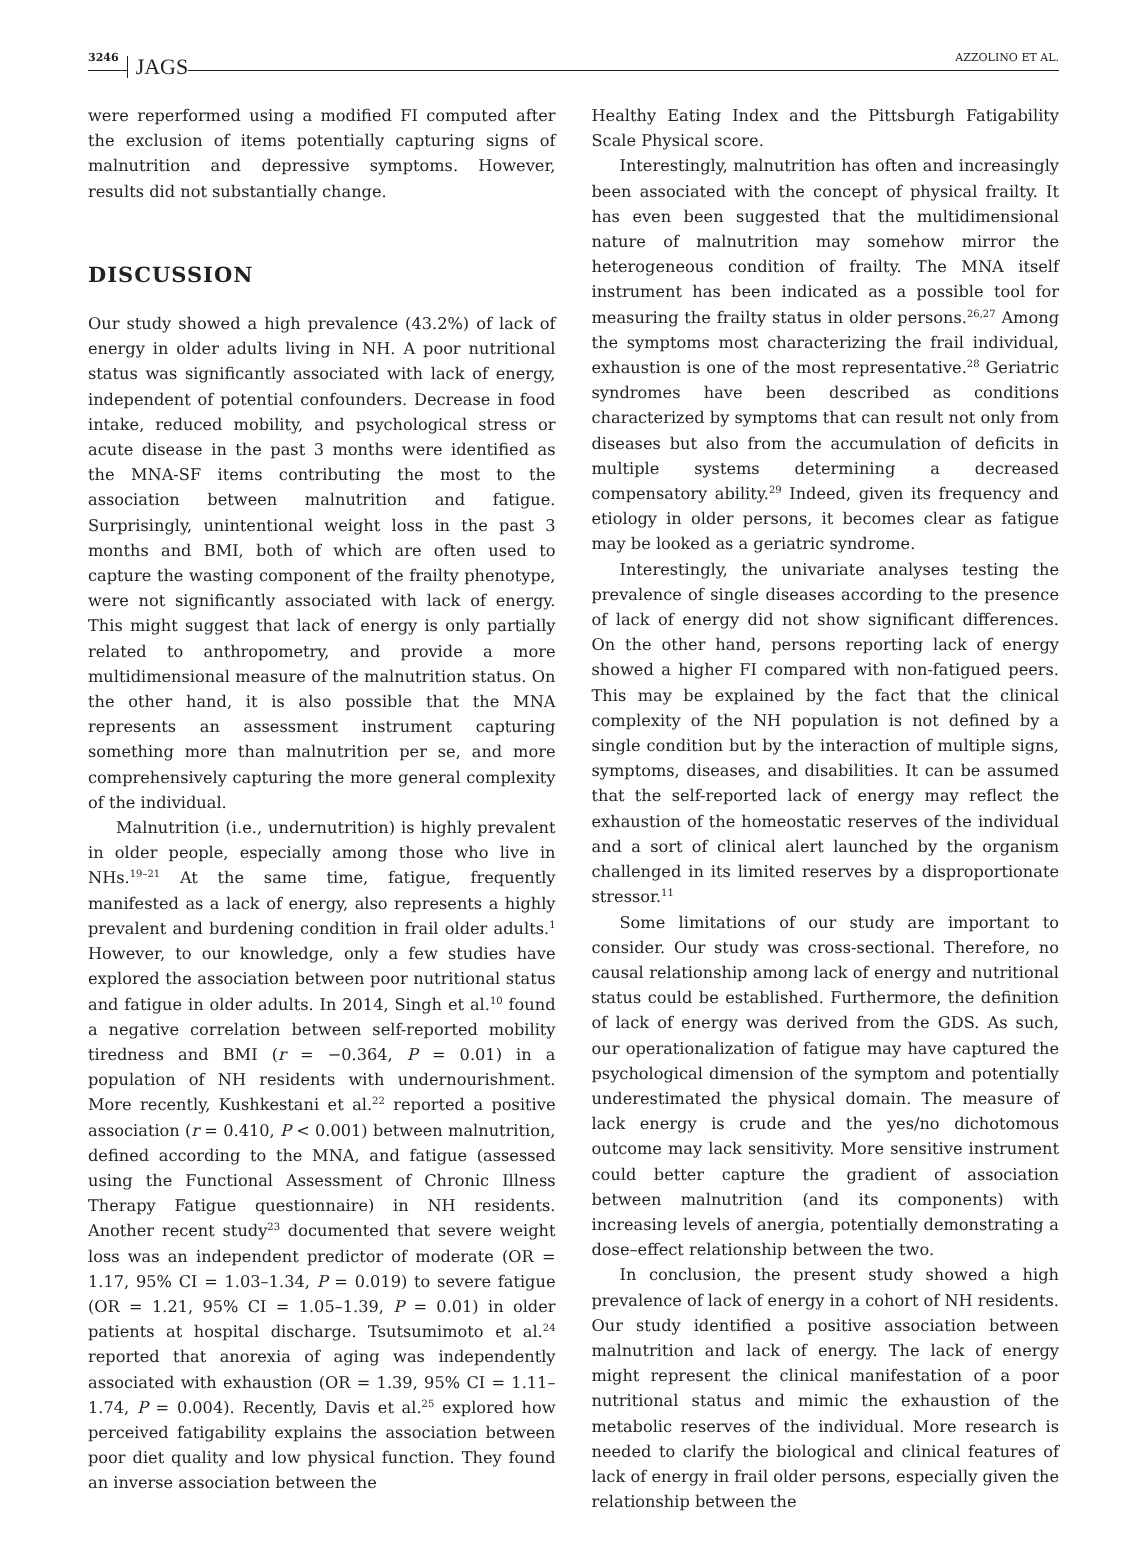3246 JAGS AZZOLINO ET AL.
were reperformed using a modified FI computed after the exclusion of items potentially capturing signs of malnutrition and depressive symptoms. However, results did not substantially change.
DISCUSSION
Our study showed a high prevalence (43.2%) of lack of energy in older adults living in NH. A poor nutritional status was significantly associated with lack of energy, independent of potential confounders. Decrease in food intake, reduced mobility, and psychological stress or acute disease in the past 3 months were identified as the MNA-SF items contributing the most to the association between malnutrition and fatigue. Surprisingly, unintentional weight loss in the past 3 months and BMI, both of which are often used to capture the wasting component of the frailty phenotype, were not significantly associated with lack of energy. This might suggest that lack of energy is only partially related to anthropometry, and provide a more multidimensional measure of the malnutrition status. On the other hand, it is also possible that the MNA represents an assessment instrument capturing something more than malnutrition per se, and more comprehensively capturing the more general complexity of the individual.
Malnutrition (i.e., undernutrition) is highly prevalent in older people, especially among those who live in NHs.<sup>19–21</sup> At the same time, fatigue, frequently manifested as a lack of energy, also represents a highly prevalent and burdening condition in frail older adults.<sup>1</sup> However, to our knowledge, only a few studies have explored the association between poor nutritional status and fatigue in older adults. In 2014, Singh et al.<sup>10</sup> found a negative correlation between self-reported mobility tiredness and BMI (r = −0.364, P = 0.01) in a population of NH residents with undernourishment. More recently, Kushkestani et al.<sup>22</sup> reported a positive association (r = 0.410, P < 0.001) between malnutrition, defined according to the MNA, and fatigue (assessed using the Functional Assessment of Chronic Illness Therapy Fatigue questionnaire) in NH residents. Another recent study<sup>23</sup> documented that severe weight loss was an independent predictor of moderate (OR = 1.17, 95% CI = 1.03–1.34, P = 0.019) to severe fatigue (OR = 1.21, 95% CI = 1.05–1.39, P = 0.01) in older patients at hospital discharge. Tsutsumimoto et al.<sup>24</sup> reported that anorexia of aging was independently associated with exhaustion (OR = 1.39, 95% CI = 1.11–1.74, P = 0.004). Recently, Davis et al.<sup>25</sup> explored how perceived fatigability explains the association between poor diet quality and low physical function. They found an inverse association between the
Healthy Eating Index and the Pittsburgh Fatigability Scale Physical score.
Interestingly, malnutrition has often and increasingly been associated with the concept of physical frailty. It has even been suggested that the multidimensional nature of malnutrition may somehow mirror the heterogeneous condition of frailty. The MNA itself instrument has been indicated as a possible tool for measuring the frailty status in older persons.<sup>26,27</sup> Among the symptoms most characterizing the frail individual, exhaustion is one of the most representative.<sup>28</sup> Geriatric syndromes have been described as conditions characterized by symptoms that can result not only from diseases but also from the accumulation of deficits in multiple systems determining a decreased compensatory ability.<sup>29</sup> Indeed, given its frequency and etiology in older persons, it becomes clear as fatigue may be looked as a geriatric syndrome.
Interestingly, the univariate analyses testing the prevalence of single diseases according to the presence of lack of energy did not show significant differences. On the other hand, persons reporting lack of energy showed a higher FI compared with non-fatigued peers. This may be explained by the fact that the clinical complexity of the NH population is not defined by a single condition but by the interaction of multiple signs, symptoms, diseases, and disabilities. It can be assumed that the self-reported lack of energy may reflect the exhaustion of the homeostatic reserves of the individual and a sort of clinical alert launched by the organism challenged in its limited reserves by a disproportionate stressor.<sup>11</sup>
Some limitations of our study are important to consider. Our study was cross-sectional. Therefore, no causal relationship among lack of energy and nutritional status could be established. Furthermore, the definition of lack of energy was derived from the GDS. As such, our operationalization of fatigue may have captured the psychological dimension of the symptom and potentially underestimated the physical domain. The measure of lack energy is crude and the yes/no dichotomous outcome may lack sensitivity. More sensitive instrument could better capture the gradient of association between malnutrition (and its components) with increasing levels of anergia, potentially demonstrating a dose–effect relationship between the two.
In conclusion, the present study showed a high prevalence of lack of energy in a cohort of NH residents. Our study identified a positive association between malnutrition and lack of energy. The lack of energy might represent the clinical manifestation of a poor nutritional status and mimic the exhaustion of the metabolic reserves of the individual. More research is needed to clarify the biological and clinical features of lack of energy in frail older persons, especially given the relationship between the